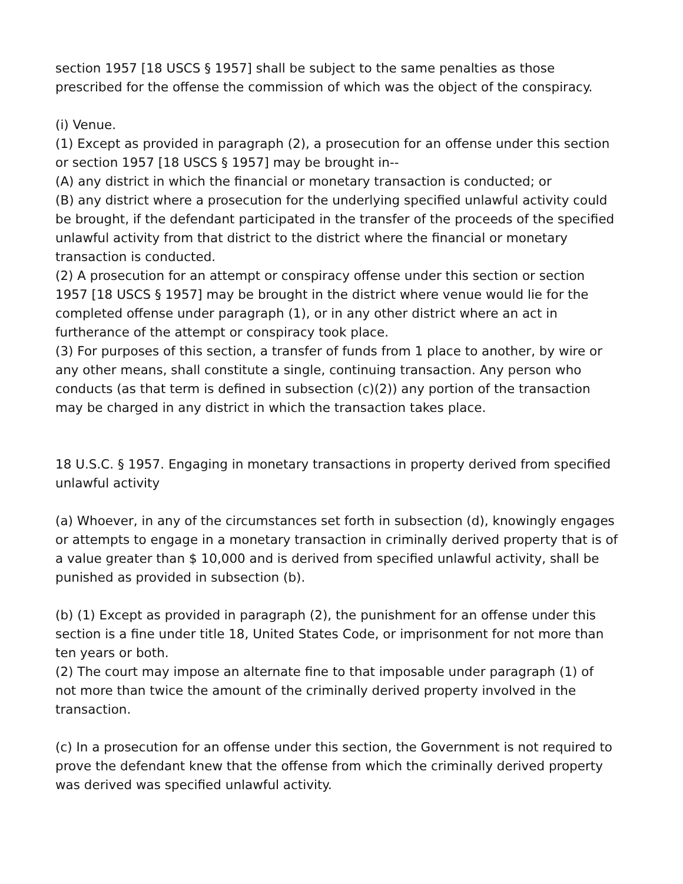section 1957 [18 USCS § 1957] shall be subject to the same penalties as those prescribed for the offense the commission of which was the object of the conspiracy.
(i) Venue.
(1) Except as provided in paragraph (2), a prosecution for an offense under this section or section 1957 [18 USCS § 1957] may be brought in--
(A) any district in which the financial or monetary transaction is conducted; or
(B) any district where a prosecution for the underlying specified unlawful activity could be brought, if the defendant participated in the transfer of the proceeds of the specified unlawful activity from that district to the district where the financial or monetary transaction is conducted.
(2) A prosecution for an attempt or conspiracy offense under this section or section 1957 [18 USCS § 1957] may be brought in the district where venue would lie for the completed offense under paragraph (1), or in any other district where an act in furtherance of the attempt or conspiracy took place.
(3) For purposes of this section, a transfer of funds from 1 place to another, by wire or any other means, shall constitute a single, continuing transaction. Any person who conducts (as that term is defined in subsection (c)(2)) any portion of the transaction may be charged in any district in which the transaction takes place.
18 U.S.C. § 1957. Engaging in monetary transactions in property derived from specified unlawful activity
(a) Whoever, in any of the circumstances set forth in subsection (d), knowingly engages or attempts to engage in a monetary transaction in criminally derived property that is of a value greater than $ 10,000 and is derived from specified unlawful activity, shall be punished as provided in subsection (b).
(b) (1) Except as provided in paragraph (2), the punishment for an offense under this section is a fine under title 18, United States Code, or imprisonment for not more than ten years or both.
(2) The court may impose an alternate fine to that imposable under paragraph (1) of not more than twice the amount of the criminally derived property involved in the transaction.
(c) In a prosecution for an offense under this section, the Government is not required to prove the defendant knew that the offense from which the criminally derived property was derived was specified unlawful activity.